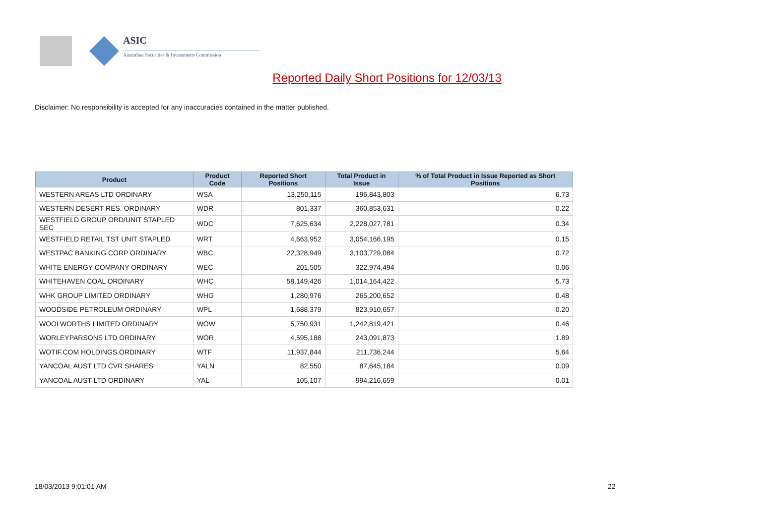ASIC
Australian Securities & Investments Commission
Reported Daily Short Positions for 12/03/13
Disclaimer: No responsibility is accepted for any inaccuracies contained in the matter published.
| Product | Product Code | Reported Short Positions | Total Product in Issue | % of Total Product in Issue Reported as Short Positions |
| --- | --- | --- | --- | --- |
| WESTERN AREAS LTD ORDINARY | WSA | 13,250,115 | 196,843,803 | 6.73 |
| WESTERN DESERT RES. ORDINARY | WDR | 801,337 | 360,853,631 | 0.22 |
| WESTFIELD GROUP ORD/UNIT STAPLED SEC | WDC | 7,625,634 | 2,228,027,781 | 0.34 |
| WESTFIELD RETAIL TST UNIT STAPLED | WRT | 4,663,952 | 3,054,166,195 | 0.15 |
| WESTPAC BANKING CORP ORDINARY | WBC | 22,328,949 | 3,103,729,084 | 0.72 |
| WHITE ENERGY COMPANY ORDINARY | WEC | 201,505 | 322,974,494 | 0.06 |
| WHITEHAVEN COAL ORDINARY | WHC | 58,149,426 | 1,014,164,422 | 5.73 |
| WHK GROUP LIMITED ORDINARY | WHG | 1,280,976 | 265,200,652 | 0.48 |
| WOODSIDE PETROLEUM ORDINARY | WPL | 1,688,379 | 823,910,657 | 0.20 |
| WOOLWORTHS LIMITED ORDINARY | WOW | 5,750,931 | 1,242,819,421 | 0.46 |
| WORLEYPARSONS LTD ORDINARY | WOR | 4,595,188 | 243,091,873 | 1.89 |
| WOTIF.COM HOLDINGS ORDINARY | WTF | 11,937,844 | 211,736,244 | 5.64 |
| YANCOAL AUST LTD CVR SHARES | YALN | 82,550 | 87,645,184 | 0.09 |
| YANCOAL AUST LTD ORDINARY | YAL | 105,107 | 994,216,659 | 0.01 |
18/03/2013 9:01:01 AM 22